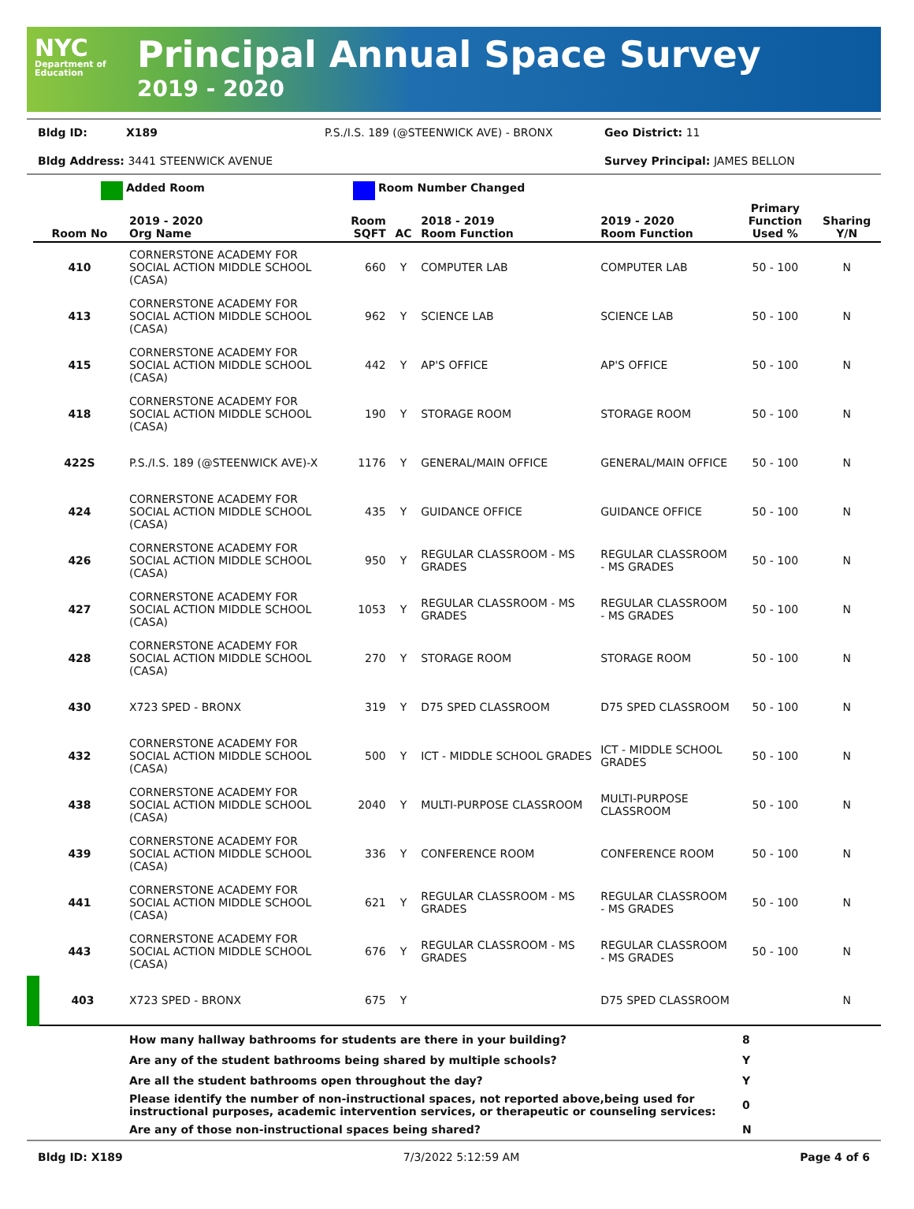NYC
Department of Education
Principal Annual Space Survey
2019 - 2020
Bldg ID: X189 P.S./I.S. 189 (@STEENWICK AVE) - BRONX Geo District: 11
Bldg Address: 3441 STEENWICK AVENUE Survey Principal: JAMES BELLON
Added Room Room Number Changed
| Room No | 2019 - 2020 Org Name | Room SQFT | AC | 2018 - 2019 Room Function | 2019 - 2020 Room Function | Primary Function Used % | Sharing Y/N |
| --- | --- | --- | --- | --- | --- | --- | --- |
| 410 | CORNERSTONE ACADEMY FOR SOCIAL ACTION MIDDLE SCHOOL (CASA) | 660 | Y | COMPUTER LAB | COMPUTER LAB | 50 - 100 | N |
| 413 | CORNERSTONE ACADEMY FOR SOCIAL ACTION MIDDLE SCHOOL (CASA) | 962 | Y | SCIENCE LAB | SCIENCE LAB | 50 - 100 | N |
| 415 | CORNERSTONE ACADEMY FOR SOCIAL ACTION MIDDLE SCHOOL (CASA) | 442 | Y | AP'S OFFICE | AP'S OFFICE | 50 - 100 | N |
| 418 | CORNERSTONE ACADEMY FOR SOCIAL ACTION MIDDLE SCHOOL (CASA) | 190 | Y | STORAGE ROOM | STORAGE ROOM | 50 - 100 | N |
| 422S | P.S./I.S. 189 (@STEENWICK AVE)-X | 1176 | Y | GENERAL/MAIN OFFICE | GENERAL/MAIN OFFICE | 50 - 100 | N |
| 424 | CORNERSTONE ACADEMY FOR SOCIAL ACTION MIDDLE SCHOOL (CASA) | 435 | Y | GUIDANCE OFFICE | GUIDANCE OFFICE | 50 - 100 | N |
| 426 | CORNERSTONE ACADEMY FOR SOCIAL ACTION MIDDLE SCHOOL (CASA) | 950 | Y | REGULAR CLASSROOM - MS GRADES | REGULAR CLASSROOM - MS GRADES | 50 - 100 | N |
| 427 | CORNERSTONE ACADEMY FOR SOCIAL ACTION MIDDLE SCHOOL (CASA) | 1053 | Y | REGULAR CLASSROOM - MS GRADES | REGULAR CLASSROOM - MS GRADES | 50 - 100 | N |
| 428 | CORNERSTONE ACADEMY FOR SOCIAL ACTION MIDDLE SCHOOL (CASA) | 270 | Y | STORAGE ROOM | STORAGE ROOM | 50 - 100 | N |
| 430 | X723 SPED - BRONX | 319 | Y | D75 SPED CLASSROOM | D75 SPED CLASSROOM | 50 - 100 | N |
| 432 | CORNERSTONE ACADEMY FOR SOCIAL ACTION MIDDLE SCHOOL (CASA) | 500 | Y | ICT - MIDDLE SCHOOL GRADES | ICT - MIDDLE SCHOOL GRADES | 50 - 100 | N |
| 438 | CORNERSTONE ACADEMY FOR SOCIAL ACTION MIDDLE SCHOOL (CASA) | 2040 | Y | MULTI-PURPOSE CLASSROOM | MULTI-PURPOSE CLASSROOM | 50 - 100 | N |
| 439 | CORNERSTONE ACADEMY FOR SOCIAL ACTION MIDDLE SCHOOL (CASA) | 336 | Y | CONFERENCE ROOM | CONFERENCE ROOM | 50 - 100 | N |
| 441 | CORNERSTONE ACADEMY FOR SOCIAL ACTION MIDDLE SCHOOL (CASA) | 621 | Y | REGULAR CLASSROOM - MS GRADES | REGULAR CLASSROOM - MS GRADES | 50 - 100 | N |
| 443 | CORNERSTONE ACADEMY FOR SOCIAL ACTION MIDDLE SCHOOL (CASA) | 676 | Y | REGULAR CLASSROOM - MS GRADES | REGULAR CLASSROOM - MS GRADES | 50 - 100 | N |
| 403 | X723 SPED - BRONX | 675 | Y | | D75 SPED CLASSROOM | | N |
| | How many hallway bathrooms for students are there in your building? | 8 |
| | Are any of the student bathrooms being shared by multiple schools? | Y |
| | Are all the student bathrooms open throughout the day? | Y |
| | Please identify the number of non-instructional spaces, not reported above,being used for instructional purposes, academic intervention services, or therapeutic or counseling services: | 0 |
| | Are any of those non-instructional spaces being shared? | N |
Bldg ID: X189 7/3/2022 5:12:59 AM Page 4 of 6